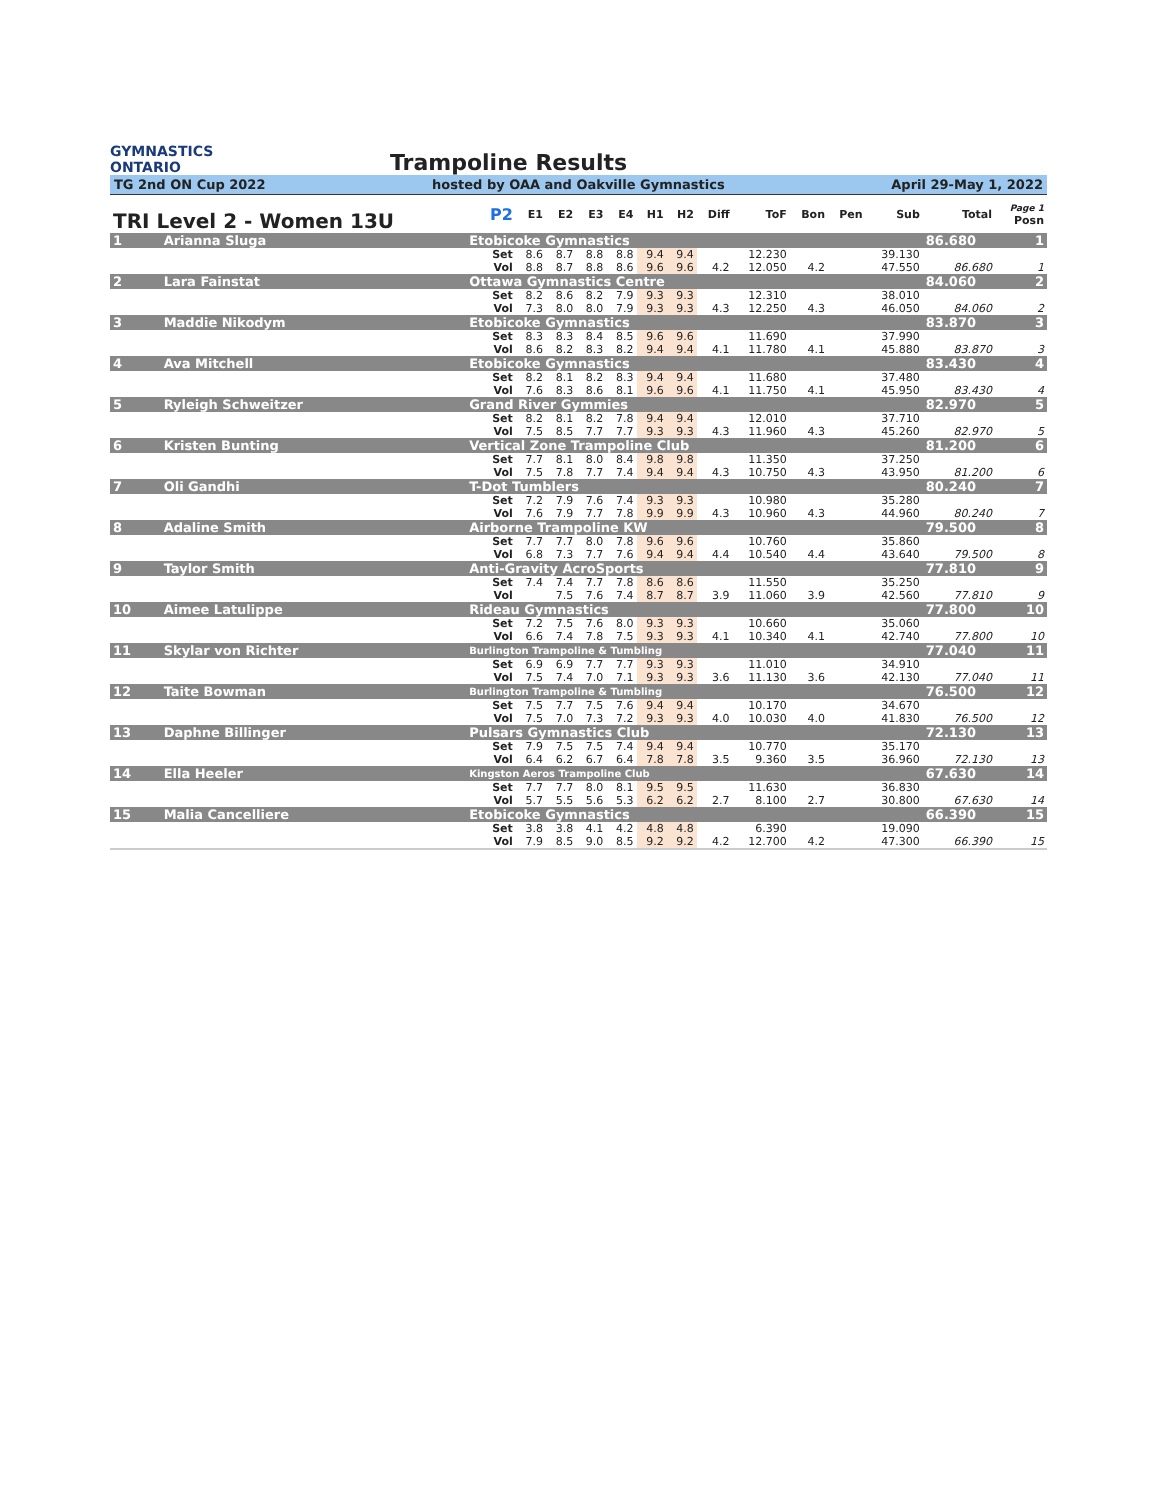GYMNASTICS
ONTARIO
Trampoline Results
TG 2nd ON Cup 2022 hosted by OAA and Oakville Gymnastics April 29-May 1, 2022
| TRI Level 2 - Women 13U | | | P2 | E1 | E2 | E3 | E4 | H1 | H2 | Diff | ToF | Bon | Pen | Sub | Total | Page 1 Posn |
| --- | --- | --- | --- | --- | --- | --- | --- | --- | --- | --- | --- | --- | --- | --- | --- | --- |
| 1 | Arianna Sluga | Etobicoke Gymnastics | | | | | | | | | | | | | 86.680 | 1 |
| | | | Set | 8.6 | 8.7 | 8.8 | 8.8 | 9.4 | 9.4 | | 12.230 | | | 39.130 | | |
| | | | Vol | 8.8 | 8.7 | 8.8 | 8.6 | 9.6 | 9.6 | 4.2 | 12.050 | 4.2 | | 47.550 | 86.680 | 1 |
| 2 | Lara Fainstat | Ottawa Gymnastics Centre | | | | | | | | | | | | | 84.060 | 2 |
| | | | Set | 8.2 | 8.6 | 8.2 | 7.9 | 9.3 | 9.3 | | 12.310 | | | 38.010 | | |
| | | | Vol | 7.3 | 8.0 | 8.0 | 7.9 | 9.3 | 9.3 | 4.3 | 12.250 | 4.3 | | 46.050 | 84.060 | 2 |
| 3 | Maddie Nikodym | Etobicoke Gymnastics | | | | | | | | | | | | | 83.870 | 3 |
| | | | Set | 8.3 | 8.3 | 8.4 | 8.5 | 9.6 | 9.6 | | 11.690 | | | 37.990 | | |
| | | | Vol | 8.6 | 8.2 | 8.3 | 8.2 | 9.4 | 9.4 | 4.1 | 11.780 | 4.1 | | 45.880 | 83.870 | 3 |
| 4 | Ava Mitchell | Etobicoke Gymnastics | | | | | | | | | | | | | 83.430 | 4 |
| | | | Set | 8.2 | 8.1 | 8.2 | 8.3 | 9.4 | 9.4 | | 11.680 | | | 37.480 | | |
| | | | Vol | 7.6 | 8.3 | 8.6 | 8.1 | 9.6 | 9.6 | 4.1 | 11.750 | 4.1 | | 45.950 | 83.430 | 4 |
| 5 | Ryleigh Schweitzer | Grand River Gymmies | | | | | | | | | | | | | 82.970 | 5 |
| | | | Set | 8.2 | 8.1 | 8.2 | 7.8 | 9.4 | 9.4 | | 12.010 | | | 37.710 | | |
| | | | Vol | 7.5 | 8.5 | 7.7 | 7.7 | 9.3 | 9.3 | 4.3 | 11.960 | 4.3 | | 45.260 | 82.970 | 5 |
| 6 | Kristen Bunting | Vertical Zone Trampoline Club | | | | | | | | | | | | | 81.200 | 6 |
| | | | Set | 7.7 | 8.1 | 8.0 | 8.4 | 9.8 | 9.8 | | 11.350 | | | 37.250 | | |
| | | | Vol | 7.5 | 7.8 | 7.7 | 7.4 | 9.4 | 9.4 | 4.3 | 10.750 | 4.3 | | 43.950 | 81.200 | 6 |
| 7 | Oli Gandhi | T-Dot Tumblers | | | | | | | | | | | | | 80.240 | 7 |
| | | | Set | 7.2 | 7.9 | 7.6 | 7.4 | 9.3 | 9.3 | | 10.980 | | | 35.280 | | |
| | | | Vol | 7.6 | 7.9 | 7.7 | 7.8 | 9.9 | 9.9 | 4.3 | 10.960 | 4.3 | | 44.960 | 80.240 | 7 |
| 8 | Adaline Smith | Airborne Trampoline KW | | | | | | | | | | | | | 79.500 | 8 |
| | | | Set | 7.7 | 7.7 | 8.0 | 7.8 | 9.6 | 9.6 | | 10.760 | | | 35.860 | | |
| | | | Vol | 6.8 | 7.3 | 7.7 | 7.6 | 9.4 | 9.4 | 4.4 | 10.540 | 4.4 | | 43.640 | 79.500 | 8 |
| 9 | Taylor Smith | Anti-Gravity AcroSports | | | | | | | | | | | | | 77.810 | 9 |
| | | | Set | 7.4 | 7.4 | 7.7 | 7.8 | 8.6 | 8.6 | | 11.550 | | | 35.250 | | |
| | | | Vol | | 7.5 | 7.6 | 7.4 | 8.7 | 8.7 | 3.9 | 11.060 | 3.9 | | 42.560 | 77.810 | 9 |
| 10 | Aimee Latulippe | Rideau Gymnastics | | | | | | | | | | | | | 77.800 | 10 |
| | | | Set | 7.2 | 7.5 | 7.6 | 8.0 | 9.3 | 9.3 | | 10.660 | | | 35.060 | | |
| | | | Vol | 6.6 | 7.4 | 7.8 | 7.5 | 9.3 | 9.3 | 4.1 | 10.340 | 4.1 | | 42.740 | 77.800 | 10 |
| 11 | Skylar von Richter | Burlington Trampoline & Tumbling | | | | | | | | | | | | | 77.040 | 11 |
| | | | Set | 6.9 | 6.9 | 7.7 | 7.7 | 9.3 | 9.3 | | 11.010 | | | 34.910 | | |
| | | | Vol | 7.5 | 7.4 | 7.0 | 7.1 | 9.3 | 9.3 | 3.6 | 11.130 | 3.6 | | 42.130 | 77.040 | 11 |
| 12 | Taite Bowman | Burlington Trampoline & Tumbling | | | | | | | | | | | | | 76.500 | 12 |
| | | | Set | 7.5 | 7.7 | 7.5 | 7.6 | 9.4 | 9.4 | | 10.170 | | | 34.670 | | |
| | | | Vol | 7.5 | 7.0 | 7.3 | 7.2 | 9.3 | 9.3 | 4.0 | 10.030 | 4.0 | | 41.830 | 76.500 | 12 |
| 13 | Daphne Billinger | Pulsars Gymnastics Club | | | | | | | | | | | | | 72.130 | 13 |
| | | | Set | 7.9 | 7.5 | 7.5 | 7.4 | 9.4 | 9.4 | | 10.770 | | | 35.170 | | |
| | | | Vol | 6.4 | 6.2 | 6.7 | 6.4 | 7.8 | 7.8 | 3.5 | 9.360 | 3.5 | | 36.960 | 72.130 | 13 |
| 14 | Ella Heeler | Kingston Aeros Trampoline Club | | | | | | | | | | | | | 67.630 | 14 |
| | | | Set | 7.7 | 7.7 | 8.0 | 8.1 | 9.5 | 9.5 | | 11.630 | | | 36.830 | | |
| | | | Vol | 5.7 | 5.5 | 5.6 | 5.3 | 6.2 | 6.2 | 2.7 | 8.100 | 2.7 | | 30.800 | 67.630 | 14 |
| 15 | Malia Cancelliere | Etobicoke Gymnastics | | | | | | | | | | | | | 66.390 | 15 |
| | | | Set | 3.8 | 3.8 | 4.1 | 4.2 | 4.8 | 4.8 | | 6.390 | | | 19.090 | | |
| | | | Vol | 7.9 | 8.5 | 9.0 | 8.5 | 9.2 | 9.2 | 4.2 | 12.700 | 4.2 | | 47.300 | 66.390 | 15 |